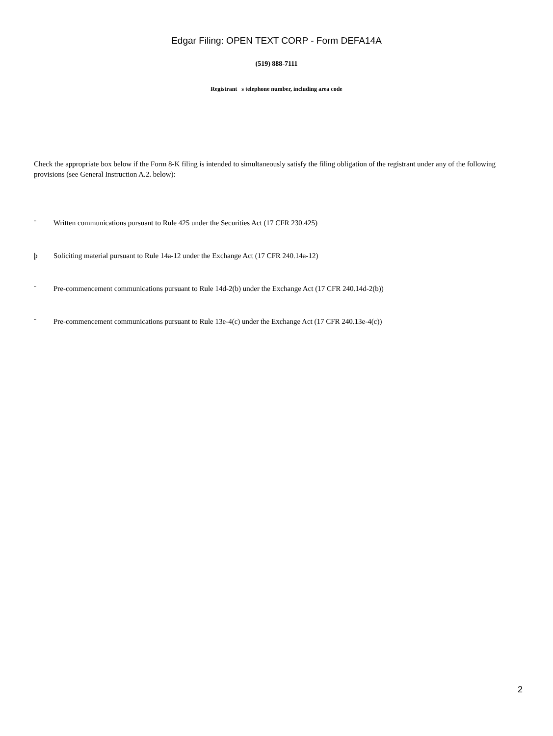Edgar Filing: OPEN TEXT CORP - Form DEFA14A
(519) 888-7111
Registrant s telephone number, including area code
Check the appropriate box below if the Form 8-K filing is intended to simultaneously satisfy the filing obligation of the registrant under any of the following provisions (see General Instruction A.2. below):
¨ Written communications pursuant to Rule 425 under the Securities Act (17 CFR 230.425)
þ Soliciting material pursuant to Rule 14a-12 under the Exchange Act (17 CFR 240.14a-12)
¨ Pre-commencement communications pursuant to Rule 14d-2(b) under the Exchange Act (17 CFR 240.14d-2(b))
¨ Pre-commencement communications pursuant to Rule 13e-4(c) under the Exchange Act (17 CFR 240.13e-4(c))
2